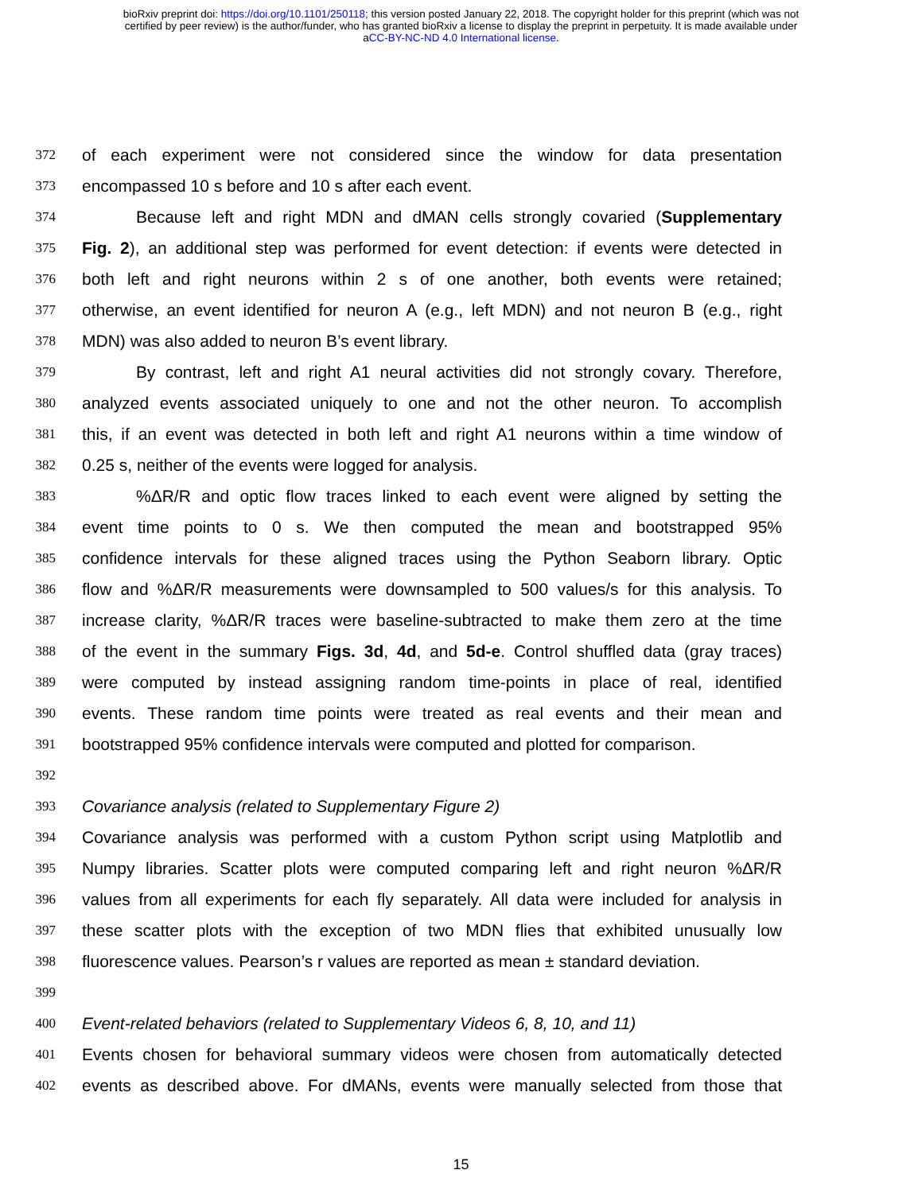bioRxiv preprint doi: https://doi.org/10.1101/250118; this version posted January 22, 2018. The copyright holder for this preprint (which was not
certified by peer review) is the author/funder, who has granted bioRxiv a license to display the preprint in perpetuity. It is made available under
aCC-BY-NC-ND 4.0 International license.
372 of each experiment were not considered since the window for data presentation
373 encompassed 10 s before and 10 s after each event.
374 Because left and right MDN and dMAN cells strongly covaried (Supplementary
375 Fig. 2), an additional step was performed for event detection: if events were detected in
376 both left and right neurons within 2 s of one another, both events were retained;
377 otherwise, an event identified for neuron A (e.g., left MDN) and not neuron B (e.g., right
378 MDN) was also added to neuron B’s event library.
379 By contrast, left and right A1 neural activities did not strongly covary. Therefore,
380 analyzed events associated uniquely to one and not the other neuron. To accomplish
381 this, if an event was detected in both left and right A1 neurons within a time window of
382 0.25 s, neither of the events were logged for analysis.
383%ΔR/R and optic flow traces linked to each event were aligned by setting the
384 event time points to 0 s. We then computed the mean and bootstrapped 95%
385 confidence intervals for these aligned traces using the Python Seaborn library. Optic
386 flow and %ΔR/R measurements were downsampled to 500 values/s for this analysis. To
387 increase clarity, %ΔR/R traces were baseline-subtracted to make them zero at the time
388 of the event in the summary Figs. 3d, 4d, and 5d-e. Control shuffled data (gray traces)
389 were computed by instead assigning random time-points in place of real, identified
390 events. These random time points were treated as real events and their mean and
391 bootstrapped 95% confidence intervals were computed and plotted for comparison.
392
393 Covariance analysis (related to Supplementary Figure 2)
394 Covariance analysis was performed with a custom Python script using Matplotlib and
395 Numpy libraries. Scatter plots were computed comparing left and right neuron %ΔR/R
396 values from all experiments for each fly separately. All data were included for analysis in
397 these scatter plots with the exception of two MDN flies that exhibited unusually low
398 fluorescence values. Pearson’s r values are reported as mean ± standard deviation.
399
400 Event-related behaviors (related to Supplementary Videos 6, 8, 10, and 11)
401 Events chosen for behavioral summary videos were chosen from automatically detected
402 events as described above. For dMANs, events were manually selected from those that
15